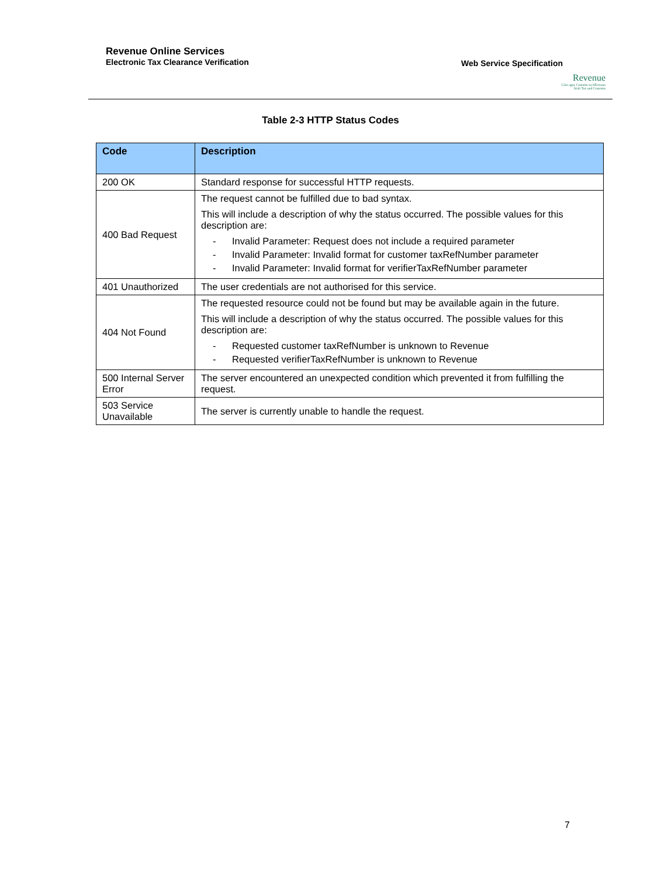Revenue Online Services
Electronic Tax Clearance Verification
Web Service Specification
Revenue
Cáin agus Custaim na hÉireann
Irish Tax and Customs
Table 2-3 HTTP Status Codes
| Code | Description |
| --- | --- |
| 200 OK | Standard response for successful HTTP requests. |
| 400 Bad Request | The request cannot be fulfilled due to bad syntax. This will include a description of why the status occurred. The possible values for this description are: - Invalid Parameter: Request does not include a required parameter - Invalid Parameter: Invalid format for customer taxRefNumber parameter - Invalid Parameter: Invalid format for verifierTaxRefNumber parameter |
| 401 Unauthorized | The user credentials are not authorised for this service. |
| 404 Not Found | The requested resource could not be found but may be available again in the future. This will include a description of why the status occurred. The possible values for this description are: - Requested customer taxRefNumber is unknown to Revenue - Requested verifierTaxRefNumber is unknown to Revenue |
| 500 Internal Server Error | The server encountered an unexpected condition which prevented it from fulfilling the request. |
| 503 Service Unavailable | The server is currently unable to handle the request. |
7